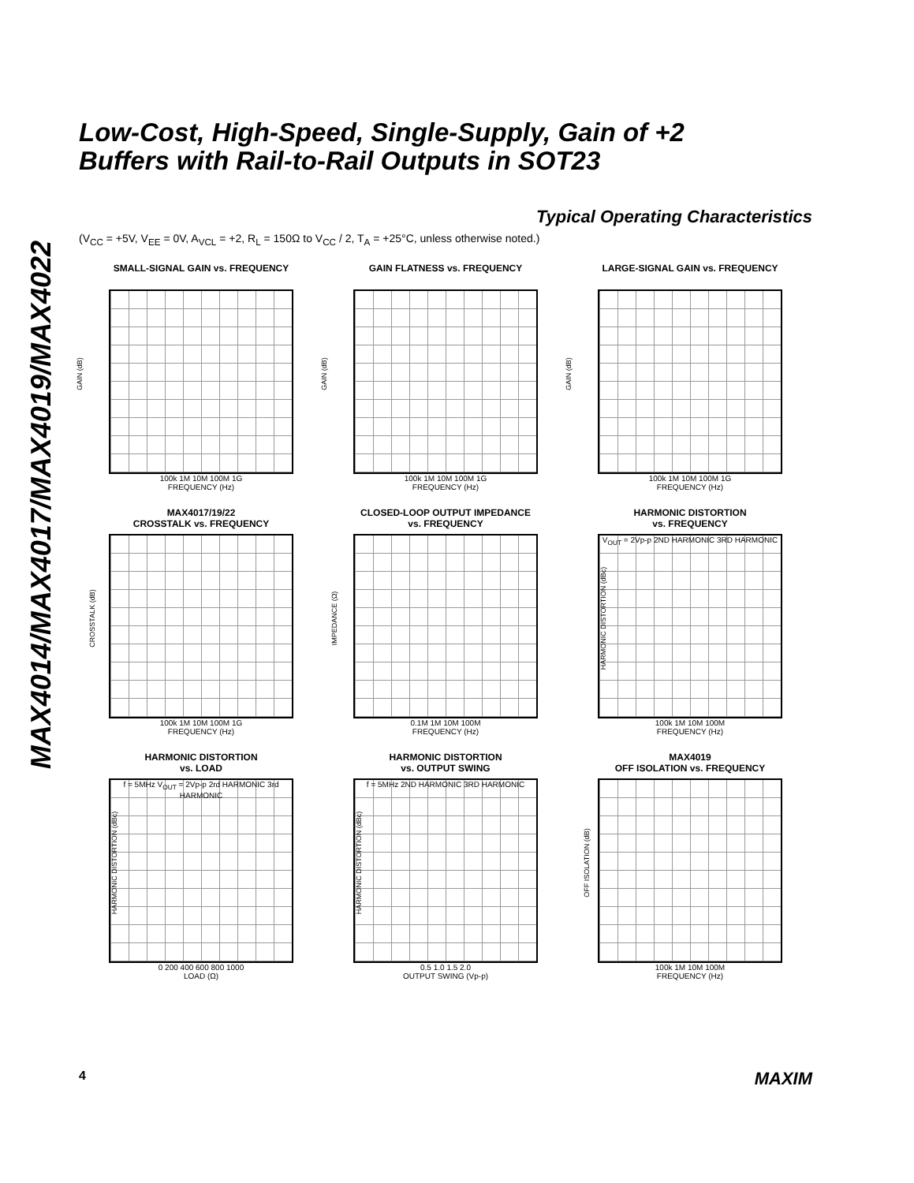MAX4014/MAX4017/MAX4019/MAX4022
Low-Cost, High-Speed, Single-Supply, Gain of +2
Buffers with Rail-to-Rail Outputs in SOT23
Typical Operating Characteristics
(V<sub>CC</sub> = +5V, V<sub>EE</sub> = 0V, A<sub>VCL</sub> = +2, R<sub>L</sub> = 150Ω to V<sub>CC</sub> / 2, T<sub>A</sub> = +25°C, unless otherwise noted.)
SMALL-SIGNAL GAIN vs. FREQUENCY
GAIN (dB)
100k 1M 10M 100M 1G
FREQUENCY (Hz)
GAIN FLATNESS vs. FREQUENCY
GAIN (dB)
100k 1M 10M 100M 1G
FREQUENCY (Hz)
LARGE-SIGNAL GAIN vs. FREQUENCY
GAIN (dB)
100k 1M 10M 100M 1G
FREQUENCY (Hz)
MAX4017/19/22
CROSSTALK vs. FREQUENCY
CROSSTALK (dB)
100k 1M 10M 100M 1G
FREQUENCY (Hz)
CLOSED-LOOP OUTPUT IMPEDANCE
vs. FREQUENCY
IMPEDANCE (Ω)
0.1M 1M 10M 100M
FREQUENCY (Hz)
HARMONIC DISTORTION
vs. FREQUENCY
HARMONIC DISTORTION (dBc)
V<sub>OUT</sub> = 2Vp-p 2ND HARMONIC 3RD HARMONIC
100k 1M 10M 100M
FREQUENCY (Hz)
HARMONIC DISTORTION
vs. LOAD
HARMONIC DISTORTION (dBc)
f = 5MHz V<sub>OUT</sub> = 2Vp-p 2rd HARMONIC 3rd HARMONIC
0 200 400 600 800 1000
LOAD (Ω)
HARMONIC DISTORTION
vs. OUTPUT SWING
HARMONIC DISTORTION (dBc)
f = 5MHz 2ND HARMONIC 3RD HARMONIC
0.5 1.0 1.5 2.0
OUTPUT SWING (Vp-p)
MAX4019
OFF ISOLATION vs. FREQUENCY
OFF ISOLATION (dB)
100k 1M 10M 100M
FREQUENCY (Hz)
4 MAXIM